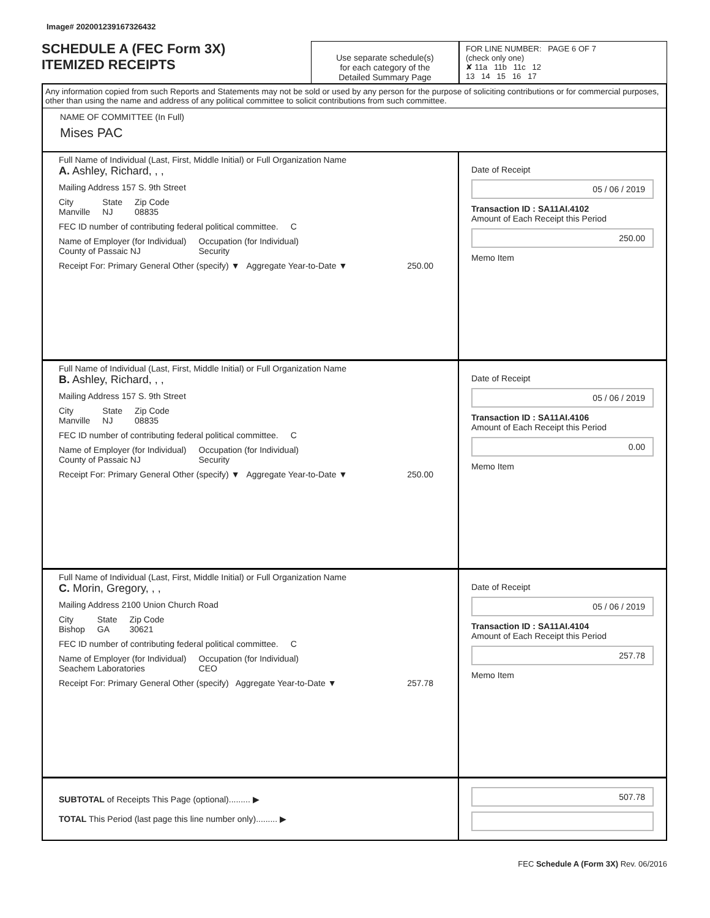Image# 202001239167326432
SCHEDULE A (FEC Form 3X)
ITEMIZED RECEIPTS
Use separate schedule(s)
for each category of the
Detailed Summary Page
FOR LINE NUMBER: PAGE 6 OF 7
(check only one)
✘ 11a 11b 11c 12
13 14 15 16 17
Any information copied from such Reports and Statements may not be sold or used by any person for the purpose of soliciting contributions or for commercial purposes, other than using the name and address of any political committee to solicit contributions from such committee.
NAME OF COMMITTEE (In Full)
Mises PAC
Full Name of Individual (Last, First, Middle Initial) or Full Organization Name
A. Ashley, Richard, , ,
Mailing Address 157 S. 9th Street
City
Manville State
NJ Zip Code
08835
FEC ID number of contributing federal political committee. C
Name of Employer (for Individual)
County of Passaic NJ Occupation (for Individual)
Security
Receipt For: Primary General Other (specify) ▼ Aggregate Year-to-Date ▼ 250.00
Date of Receipt
05 / 06 / 2019
Transaction ID : SA11AI.4102
Amount of Each Receipt this Period
250.00
Memo Item
Full Name of Individual (Last, First, Middle Initial) or Full Organization Name
B. Ashley, Richard, , ,
Mailing Address 157 S. 9th Street
City
Manville State
NJ Zip Code
08835
FEC ID number of contributing federal political committee. C
Name of Employer (for Individual)
County of Passaic NJ Occupation (for Individual)
Security
Receipt For: Primary General Other (specify) ▼ Aggregate Year-to-Date ▼ 250.00
Date of Receipt
05 / 06 / 2019
Transaction ID : SA11AI.4106
Amount of Each Receipt this Period
0.00
Memo Item
Full Name of Individual (Last, First, Middle Initial) or Full Organization Name
C. Morin, Gregory, , ,
Mailing Address 2100 Union Church Road
City
Bishop State
GA Zip Code
30621
FEC ID number of contributing federal political committee. C
Name of Employer (for Individual)
Seachem Laboratories Occupation (for Individual)
CEO
Receipt For: Primary General Other (specify) Aggregate Year-to-Date ▼ 257.78
Date of Receipt
05 / 06 / 2019
Transaction ID : SA11AI.4104
Amount of Each Receipt this Period
257.78
Memo Item
SUBTOTAL of Receipts This Page (optional)......... ▶
TOTAL This Period (last page this line number only)......... ▶
507.78
FEC Schedule A (Form 3X) Rev. 06/2016